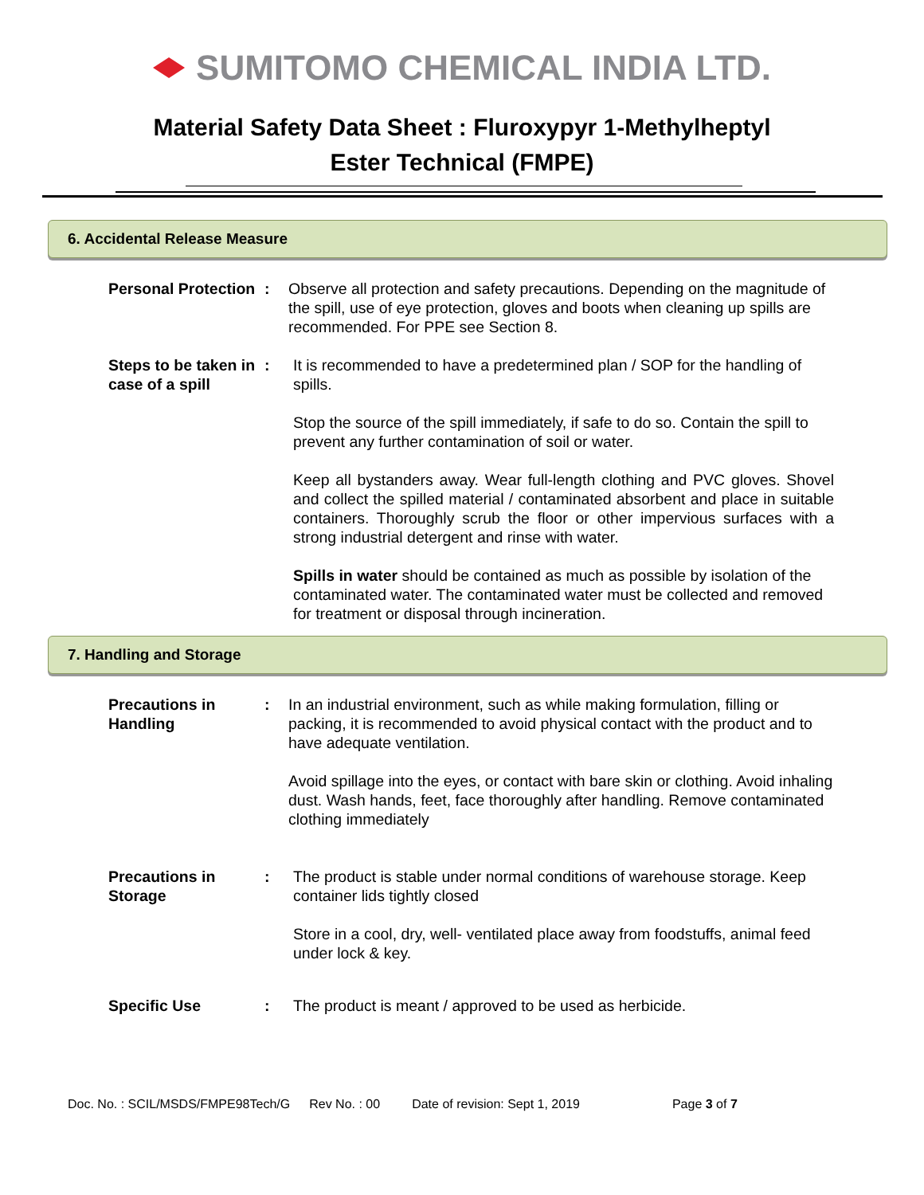SUMITOMO CHEMICAL INDIA LTD.
Material Safety Data Sheet : Fluroxypyr 1-Methylheptyl
Ester Technical (FMPE)
6. Accidental Release Measure
Personal Protection
: Observe all protection and safety precautions. Depending on the magnitude of the spill, use of eye protection, gloves and boots when cleaning up spills are recommended. For PPE see Section 8.
Steps to be taken in case of a spill
: It is recommended to have a predetermined plan / SOP for the handling of spills.
Stop the source of the spill immediately, if safe to do so. Contain the spill to prevent any further contamination of soil or water.
Keep all bystanders away. Wear full-length clothing and PVC gloves. Shovel and collect the spilled material / contaminated absorbent and place in suitable containers. Thoroughly scrub the floor or other impervious surfaces with a strong industrial detergent and rinse with water.
Spills in water should be contained as much as possible by isolation of the contaminated water. The contaminated water must be collected and removed for treatment or disposal through incineration.
7. Handling and Storage
Precautions in Handling
: In an industrial environment, such as while making formulation, filling or packing, it is recommended to avoid physical contact with the product and to have adequate ventilation.
Avoid spillage into the eyes, or contact with bare skin or clothing. Avoid inhaling dust. Wash hands, feet, face thoroughly after handling. Remove contaminated clothing immediately
Precautions in Storage
: The product is stable under normal conditions of warehouse storage. Keep container lids tightly closed
Store in a cool, dry, well- ventilated place away from foodstuffs, animal feed under lock & key.
Specific Use : The product is meant / approved to be used as herbicide.
Doc. No. : SCIL/MSDS/FMPE98Tech/G Rev No. : 00 Date of revision: Sept 1, 2019 Page 3 of 7